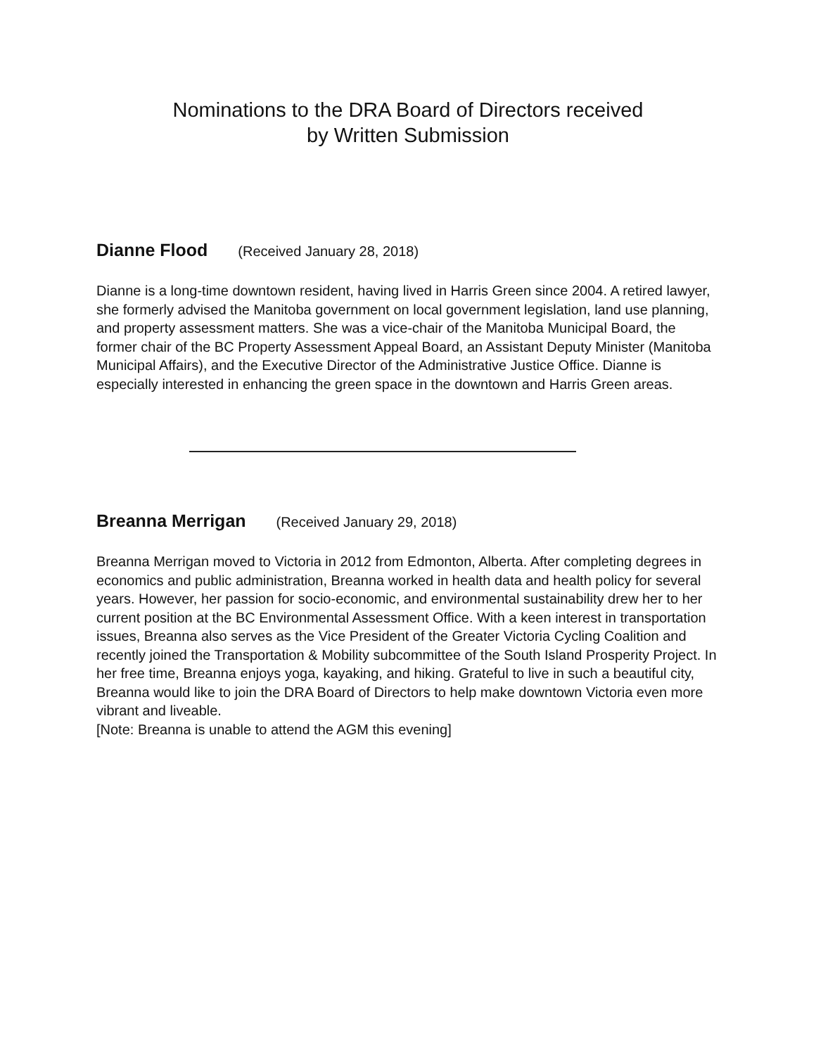Nominations to the DRA Board of Directors received
by Written Submission
Dianne Flood (Received January 28, 2018)
Dianne is a long-time downtown resident, having lived in Harris Green since 2004. A retired lawyer, she formerly advised the Manitoba government on local government legislation, land use planning, and property assessment matters. She was a vice-chair of the Manitoba Municipal Board, the former chair of the BC Property Assessment Appeal Board, an Assistant Deputy Minister (Manitoba Municipal Affairs), and the Executive Director of the Administrative Justice Office. Dianne is especially interested in enhancing the green space in the downtown and Harris Green areas.
Breanna Merrigan (Received January 29, 2018)
Breanna Merrigan moved to Victoria in 2012 from Edmonton, Alberta. After completing degrees in economics and public administration, Breanna worked in health data and health policy for several years. However, her passion for socio-economic, and environmental sustainability drew her to her current position at the BC Environmental Assessment Office. With a keen interest in transportation issues, Breanna also serves as the Vice President of the Greater Victoria Cycling Coalition and recently joined the Transportation & Mobility subcommittee of the South Island Prosperity Project. In her free time, Breanna enjoys yoga, kayaking, and hiking. Grateful to live in such a beautiful city, Breanna would like to join the DRA Board of Directors to help make downtown Victoria even more vibrant and liveable.
[Note: Breanna is unable to attend the AGM this evening]